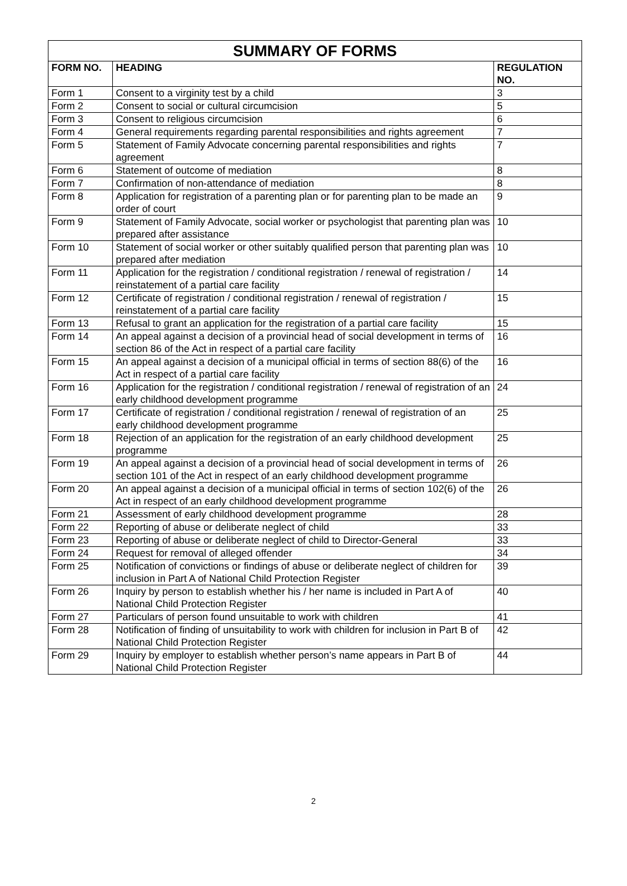| SUMMARY OF FORMS | | |
| --- | --- | --- |
| FORM NO. | HEADING | REGULATION NO. |
| Form 1 | Consent to a virginity test by a child | 3 |
| Form 2 | Consent to social or cultural circumcision | 5 |
| Form 3 | Consent to religious circumcision | 6 |
| Form 4 | General requirements regarding parental responsibilities and rights agreement | 7 |
| Form 5 | Statement of Family Advocate concerning parental responsibilities and rights agreement | 7 |
| Form 6 | Statement of outcome of mediation | 8 |
| Form 7 | Confirmation of non-attendance of mediation | 8 |
| Form 8 | Application for registration of a parenting plan or for parenting plan to be made an order of court | 9 |
| Form 9 | Statement of Family Advocate, social worker or psychologist that parenting plan was prepared after assistance | 10 |
| Form 10 | Statement of social worker or other suitably qualified person that parenting plan was prepared after mediation | 10 |
| Form 11 | Application for the registration / conditional registration / renewal of registration / reinstatement of a partial care facility | 14 |
| Form 12 | Certificate of registration / conditional registration / renewal of registration / reinstatement of a partial care facility | 15 |
| Form 13 | Refusal to grant an application for the registration of a partial care facility | 15 |
| Form 14 | An appeal against a decision of a provincial head of social development in terms of section 86 of the Act in respect of a partial care facility | 16 |
| Form 15 | An appeal against a decision of a municipal official in terms of section 88(6) of the Act in respect of a partial care facility | 16 |
| Form 16 | Application for the registration / conditional registration / renewal of registration of an early childhood development programme | 24 |
| Form 17 | Certificate of registration / conditional registration / renewal of registration of an early childhood development programme | 25 |
| Form 18 | Rejection of an application for the registration of an early childhood development programme | 25 |
| Form 19 | An appeal against a decision of a provincial head of social development in terms of section 101 of the Act in respect of an early childhood development programme | 26 |
| Form 20 | An appeal against a decision of a municipal official in terms of section 102(6) of the Act in respect of an early childhood development programme | 26 |
| Form 21 | Assessment of early childhood development programme | 28 |
| Form 22 | Reporting of abuse or deliberate neglect of child | 33 |
| Form 23 | Reporting of abuse or deliberate neglect of child to Director-General | 33 |
| Form 24 | Request for removal of alleged offender | 34 |
| Form 25 | Notification of convictions or findings of abuse or deliberate neglect of children for inclusion in Part A of National Child Protection Register | 39 |
| Form 26 | Inquiry by person to establish whether his / her name is included in Part A of National Child Protection Register | 40 |
| Form 27 | Particulars of person found unsuitable to work with children | 41 |
| Form 28 | Notification of finding of unsuitability to work with children for inclusion in Part B of National Child Protection Register | 42 |
| Form 29 | Inquiry by employer to establish whether person’s name appears in Part B of National Child Protection Register | 44 |
2